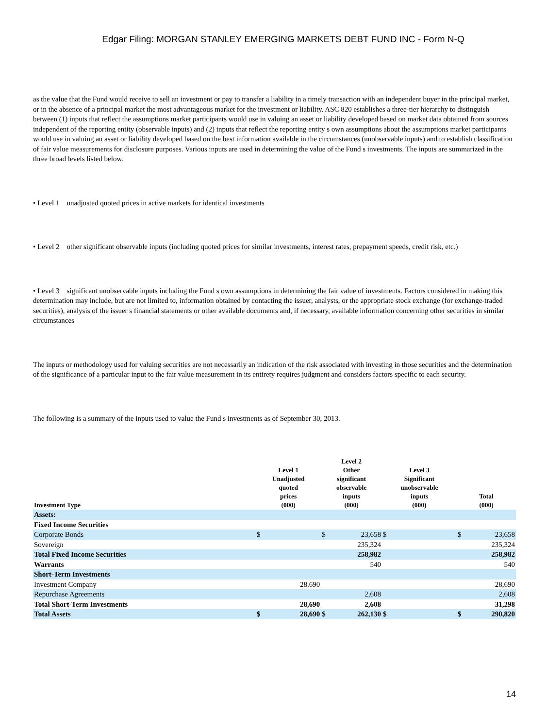Edgar Filing: MORGAN STANLEY EMERGING MARKETS DEBT FUND INC - Form N-Q
as the value that the Fund would receive to sell an investment or pay to transfer a liability in a timely transaction with an independent buyer in the principal market, or in the absence of a principal market the most advantageous market for the investment or liability. ASC 820 establishes a three-tier hierarchy to distinguish between (1) inputs that reflect the assumptions market participants would use in valuing an asset or liability developed based on market data obtained from sources independent of the reporting entity (observable inputs) and (2) inputs that reflect the reporting entity s own assumptions about the assumptions market participants would use in valuing an asset or liability developed based on the best information available in the circumstances (unobservable inputs) and to establish classification of fair value measurements for disclosure purposes. Various inputs are used in determining the value of the Fund s investments. The inputs are summarized in the three broad levels listed below.
• Level 1 unadjusted quoted prices in active markets for identical investments
• Level 2 other significant observable inputs (including quoted prices for similar investments, interest rates, prepayment speeds, credit risk, etc.)
• Level 3 significant unobservable inputs including the Fund s own assumptions in determining the fair value of investments. Factors considered in making this determination may include, but are not limited to, information obtained by contacting the issuer, analysts, or the appropriate stock exchange (for exchange-traded securities), analysis of the issuer s financial statements or other available documents and, if necessary, available information concerning other securities in similar circumstances
The inputs or methodology used for valuing securities are not necessarily an indication of the risk associated with investing in those securities and the determination of the significance of a particular input to the fair value measurement in its entirety requires judgment and considers factors specific to each security.
The following is a summary of the inputs used to value the Fund s investments as of September 30, 2013.
| Investment Type | Level 1 Unadjusted quoted prices (000) | | Level 2 Other significant observable inputs (000) | | Level 3 Significant unobservable inputs (000) | | Total (000) | |
| --- | --- | --- | --- | --- | --- | --- | --- | --- |
| Assets: | | | | | | | | |
| Fixed Income Securities | | | | | | | | |
| Corporate Bonds | $ | | $ | 23,658 | $ | | $ | 23,658 |
| Sovereign | | | | 235,324 | | | | 235,324 |
| Total Fixed Income Securities | | | | 258,982 | | | | 258,982 |
| Warrants | | | | 540 | | | | 540 |
| Short-Term Investments | | | | | | | | |
| Investment Company | | 28,690 | | | | | | 28,690 |
| Repurchase Agreements | | | | 2,608 | | | | 2,608 |
| Total Short-Term Investments | | 28,690 | | 2,608 | | | | 31,298 |
| Total Assets | $ | 28,690 | $ | 262,130 | $ | | $ | 290,820 |
14